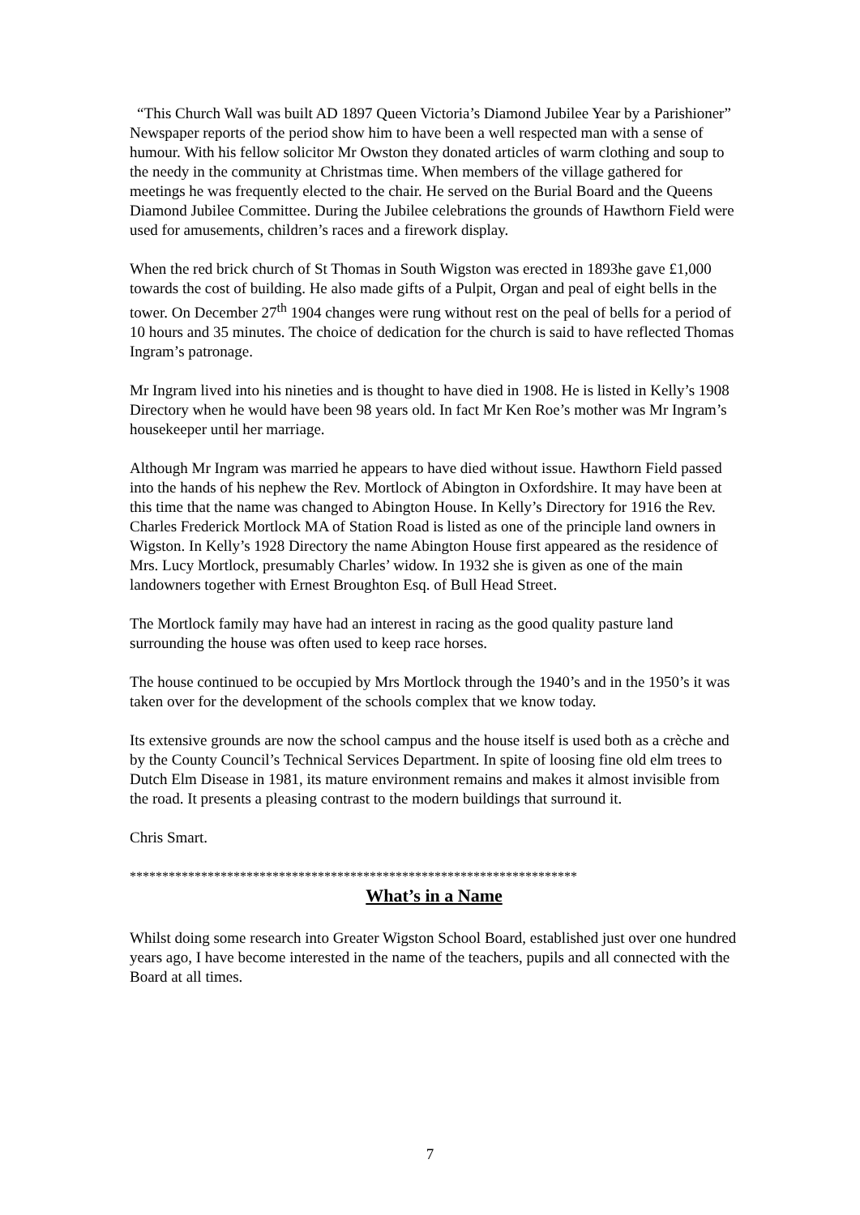“This Church Wall was built AD 1897 Queen Victoria’s Diamond Jubilee Year by a Parishioner”
Newspaper reports of the period show him to have been a well respected man with a sense of humour. With his fellow solicitor Mr Owston they donated articles of warm clothing and soup to the needy in the community at Christmas time. When members of the village gathered for meetings he was frequently elected to the chair. He served on the Burial Board and the Queens Diamond Jubilee Committee. During the Jubilee celebrations the grounds of Hawthorn Field were used for amusements, children’s races and a firework display.
When the red brick church of St Thomas in South Wigston was erected in 1893he gave £1,000 towards the cost of building. He also made gifts of a Pulpit, Organ and peal of eight bells in the tower. On December 27<sup>th</sup> 1904 changes were rung without rest on the peal of bells for a period of 10 hours and 35 minutes. The choice of dedication for the church is said to have reflected Thomas Ingram’s patronage.
Mr Ingram lived into his nineties and is thought to have died in 1908. He is listed in Kelly’s 1908 Directory when he would have been 98 years old. In fact Mr Ken Roe’s mother was Mr Ingram’s housekeeper until her marriage.
Although Mr Ingram was married he appears to have died without issue. Hawthorn Field passed into the hands of his nephew the Rev. Mortlock of Abington in Oxfordshire. It may have been at this time that the name was changed to Abington House. In Kelly’s Directory for 1916 the Rev. Charles Frederick Mortlock MA of Station Road is listed as one of the principle land owners in Wigston. In Kelly’s 1928 Directory the name Abington House first appeared as the residence of Mrs. Lucy Mortlock, presumably Charles’ widow. In 1932 she is given as one of the main landowners together with Ernest Broughton Esq. of Bull Head Street.
The Mortlock family may have had an interest in racing as the good quality pasture land surrounding the house was often used to keep race horses.
The house continued to be occupied by Mrs Mortlock through the 1940’s and in the 1950’s it was taken over for the development of the schools complex that we know today.
Its extensive grounds are now the school campus and the house itself is used both as a crèche and by the County Council’s Technical Services Department. In spite of loosing fine old elm trees to Dutch Elm Disease in 1981, its mature environment remains and makes it almost invisible from the road. It presents a pleasing contrast to the modern buildings that surround it.
Chris Smart.
*********************************************************************
What’s in a Name
Whilst doing some research into Greater Wigston School Board, established just over one hundred years ago, I have become interested in the name of the teachers, pupils and all connected with the Board at all times.
7